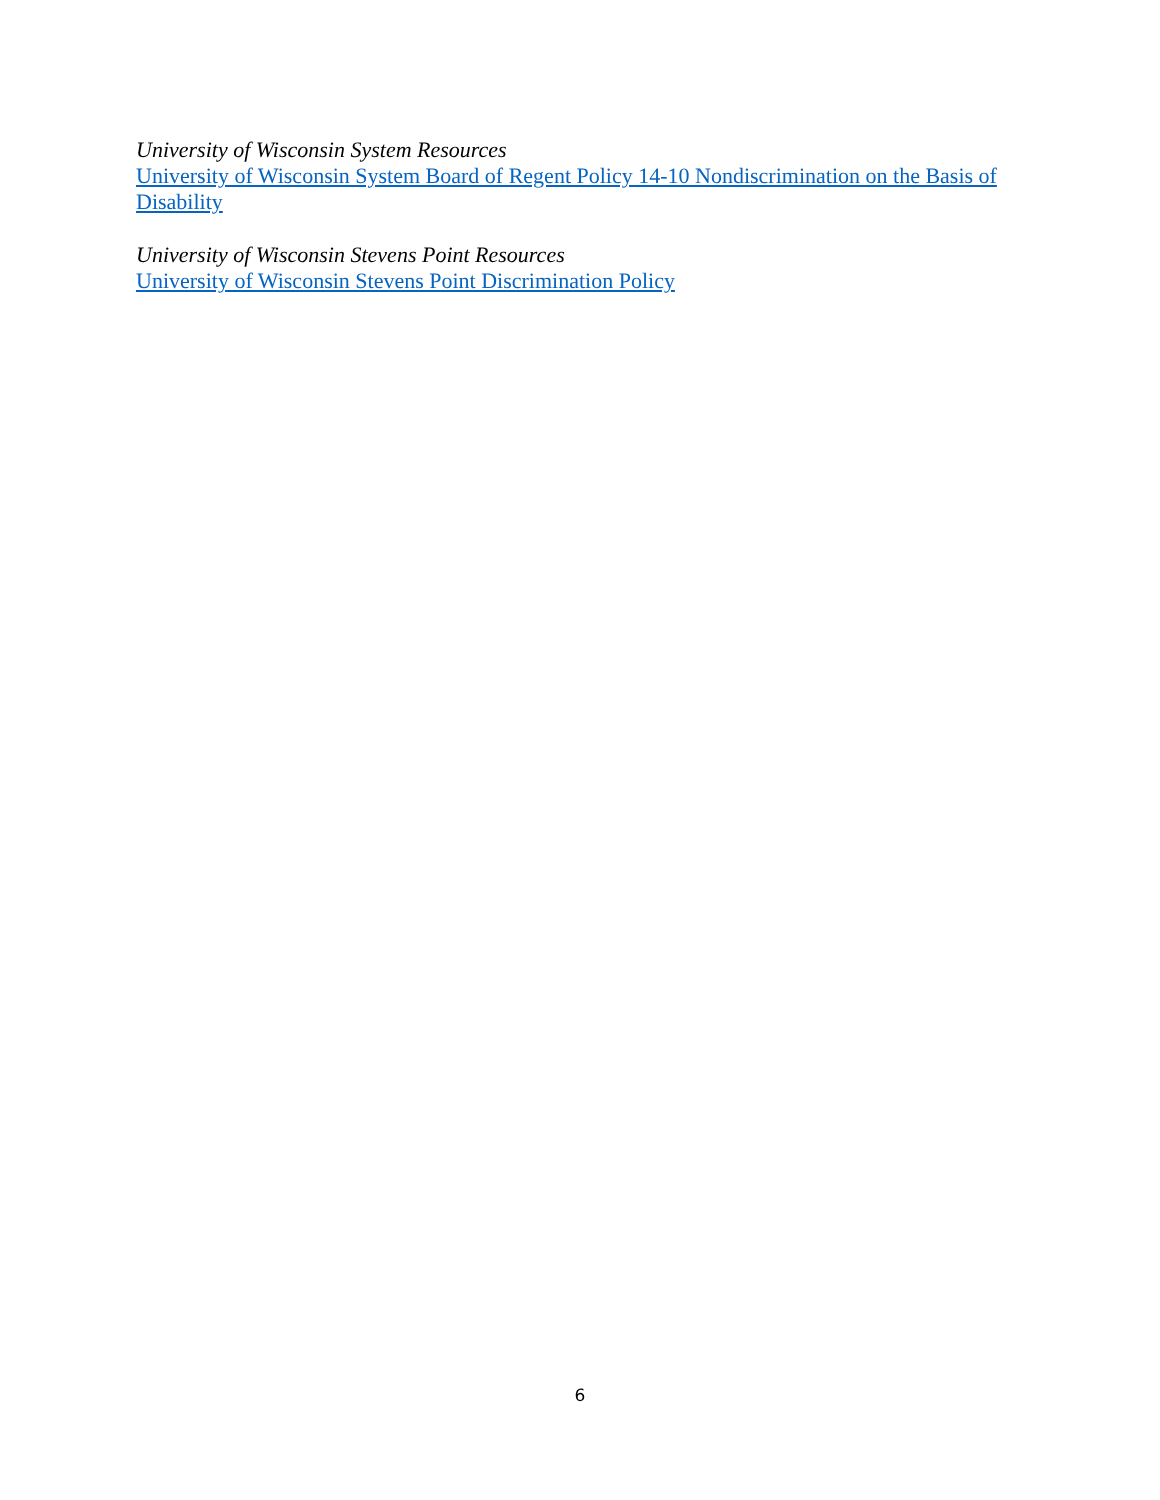University of Wisconsin System Resources
University of Wisconsin System Board of Regent Policy 14-10 Nondiscrimination on the Basis of Disability
University of Wisconsin Stevens Point Resources
University of Wisconsin Stevens Point Discrimination Policy
6